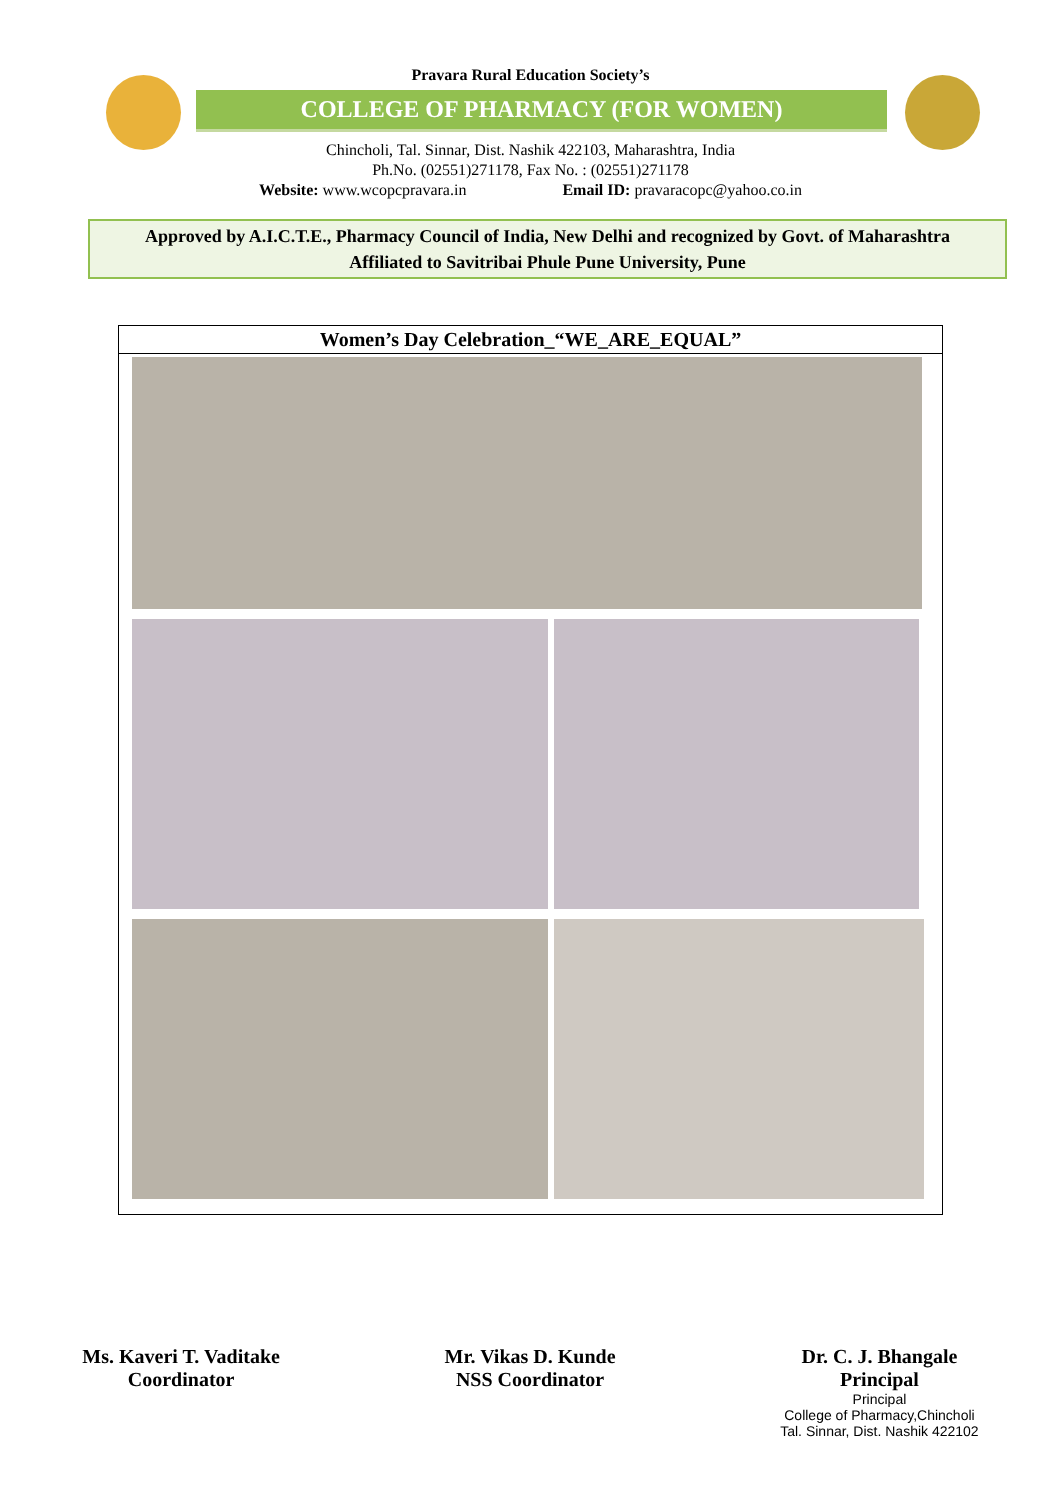Pravara Rural Education Society’s
COLLEGE OF PHARMACY (FOR WOMEN)
Chincholi, Tal. Sinnar, Dist. Nashik 422103, Maharashtra, India
Ph.No. (02551)271178, Fax No. : (02551)271178
Website: www.wcopcpravara.in Email ID: pravaracopc@yahoo.co.in
Approved by A.I.C.T.E., Pharmacy Council of India, New Delhi and recognized by Govt. of Maharashtra
Affiliated to Savitribai Phule Pune University, Pune
| Women’s Day Celebration_“WE_ARE_EQUAL” |
| --- |
Ms. Kaveri T. Vaditake
Coordinator
Mr. Vikas D. Kunde
NSS Coordinator
Dr. C. J. Bhangale
Principal
Principal
College of Pharmacy,Chincholi
Tal. Sinnar, Dist. Nashik 422102